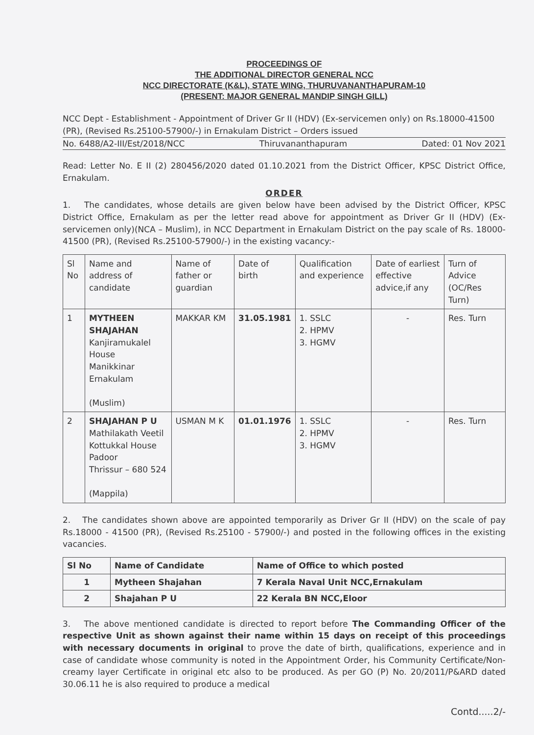PROCEEDINGS OF
THE ADDITIONAL DIRECTOR GENERAL NCC
NCC DIRECTORATE (K&L), STATE WING, THURUVANANTHAPURAM-10
(PRESENT: MAJOR GENERAL MANDIP SINGH GILL)
NCC Dept - Establishment - Appointment of Driver Gr II (HDV) (Ex-servicemen only) on Rs.18000-41500 (PR), (Revised Rs.25100-57900/-) in Ernakulam District – Orders issued
No. 6488/A2-III/Est/2018/NCC Thiruvananthapuram Dated: 01 Nov 2021
Read: Letter No. E II (2) 280456/2020 dated 01.10.2021 from the District Officer, KPSC District Office, Ernakulam.
ORDER
1. The candidates, whose details are given below have been advised by the District Officer, KPSC District Office, Ernakulam as per the letter read above for appointment as Driver Gr II (HDV) (Ex-servicemen only)(NCA – Muslim), in NCC Department in Ernakulam District on the pay scale of Rs. 18000-41500 (PR), (Revised Rs.25100-57900/-) in the existing vacancy:-
| Sl No | Name and address of candidate | Name of father or guardian | Date of birth | Qualification and experience | Date of earliest effective advice,if any | Turn of Advice (OC/Res Turn) |
| --- | --- | --- | --- | --- | --- | --- |
| 1 | MYTHEEN SHAJAHAN Kanjiramukalel House Manikkinar Ernakulam (Muslim) | MAKKAR KM | 31.05.1981 | 1. SSLC 2. HPMV 3. HGMV | - | Res. Turn |
| 2 | SHAJAHAN P U Mathilakath Veetil Kottukkal House Padoor Thrissur – 680 524 (Mappila) | USMAN M K | 01.01.1976 | 1. SSLC 2. HPMV 3. HGMV | - | Res. Turn |
2. The candidates shown above are appointed temporarily as Driver Gr II (HDV) on the scale of pay Rs.18000 - 41500 (PR), (Revised Rs.25100 - 57900/-) and posted in the following offices in the existing vacancies.
| Sl No | Name of Candidate | Name of Office to which posted |
| --- | --- | --- |
| 1 | Mytheen Shajahan | 7 Kerala Naval Unit NCC,Ernakulam |
| 2 | Shajahan P U | 22 Kerala BN NCC,Eloor |
3. The above mentioned candidate is directed to report before The Commanding Officer of the respective Unit as shown against their name within 15 days on receipt of this proceedings with necessary documents in original to prove the date of birth, qualifications, experience and in case of candidate whose community is noted in the Appointment Order, his Community Certificate/Non-creamy layer Certificate in original etc also to be produced. As per GO (P) No. 20/2011/P&ARD dated 30.06.11 he is also required to produce a medical
Contd.....2/-